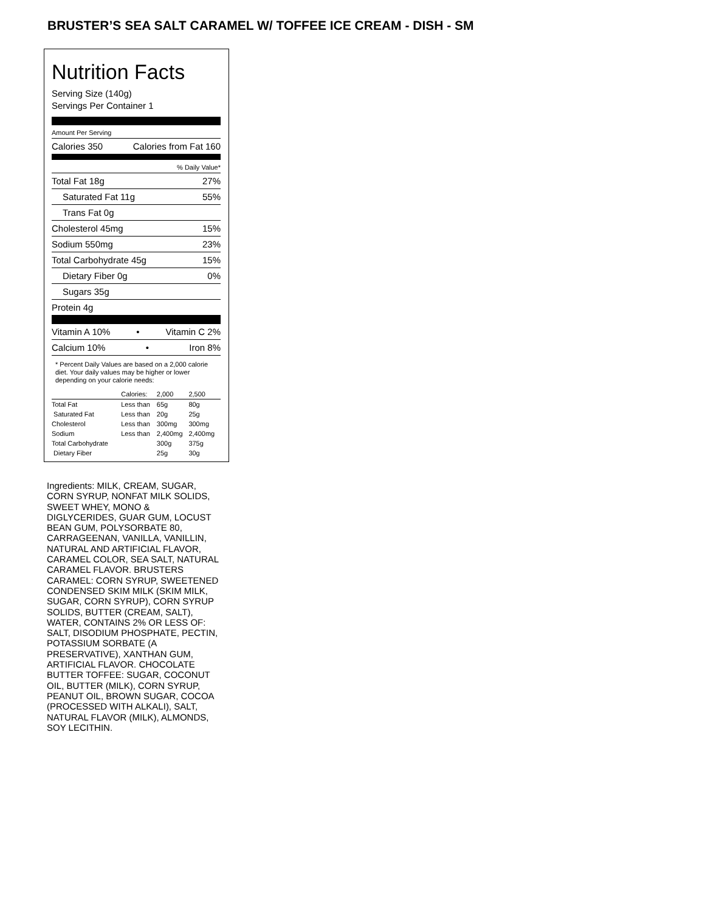BRUSTER’S SEA SALT CARAMEL W/ TOFFEE ICE CREAM - DISH - SM
Nutrition Facts
Serving Size (140g)
Servings Per Container 1
Amount Per Serving
Calories 350 Calories from Fat 160
% Daily Value*
Total Fat 18g 27%
Saturated Fat 11g 55%
Trans Fat 0g
Cholesterol 45mg 15%
Sodium 550mg 23%
Total Carbohydrate 45g 15%
Dietary Fiber 0g 0%
Sugars 35g
Protein 4g
Vitamin A 10% • Vitamin C 2%
Calcium 10% • Iron 8%
* Percent Daily Values are based on a 2,000 calorie diet. Your daily values may be higher or lower depending on your calorie needs:
| | Calories: | 2,000 | 2,500 |
| --- | --- | --- | --- |
| Total Fat | Less than | 65g | 80g |
| Saturated Fat | Less than | 20g | 25g |
| Cholesterol | Less than | 300mg | 300mg |
| Sodium | Less than | 2,400mg | 2,400mg |
| Total Carbohydrate | | 300g | 375g |
| Dietary Fiber | | 25g | 30g |
Ingredients: MILK, CREAM, SUGAR, CORN SYRUP, NONFAT MILK SOLIDS, SWEET WHEY, MONO & DIGLYCERIDES, GUAR GUM, LOCUST BEAN GUM, POLYSORBATE 80, CARRAGEENAN, VANILLA, VANILLIN, NATURAL AND ARTIFICIAL FLAVOR, CARAMEL COLOR, SEA SALT, NATURAL CARAMEL FLAVOR. BRUSTERS CARAMEL: CORN SYRUP, SWEETENED CONDENSED SKIM MILK (SKIM MILK, SUGAR, CORN SYRUP), CORN SYRUP SOLIDS, BUTTER (CREAM, SALT), WATER, CONTAINS 2% OR LESS OF: SALT, DISODIUM PHOSPHATE, PECTIN, POTASSIUM SORBATE (A PRESERVATIVE), XANTHAN GUM, ARTIFICIAL FLAVOR. CHOCOLATE BUTTER TOFFEE: SUGAR, COCONUT OIL, BUTTER (MILK), CORN SYRUP, PEANUT OIL, BROWN SUGAR, COCOA (PROCESSED WITH ALKALI), SALT, NATURAL FLAVOR (MILK), ALMONDS, SOY LECITHIN.